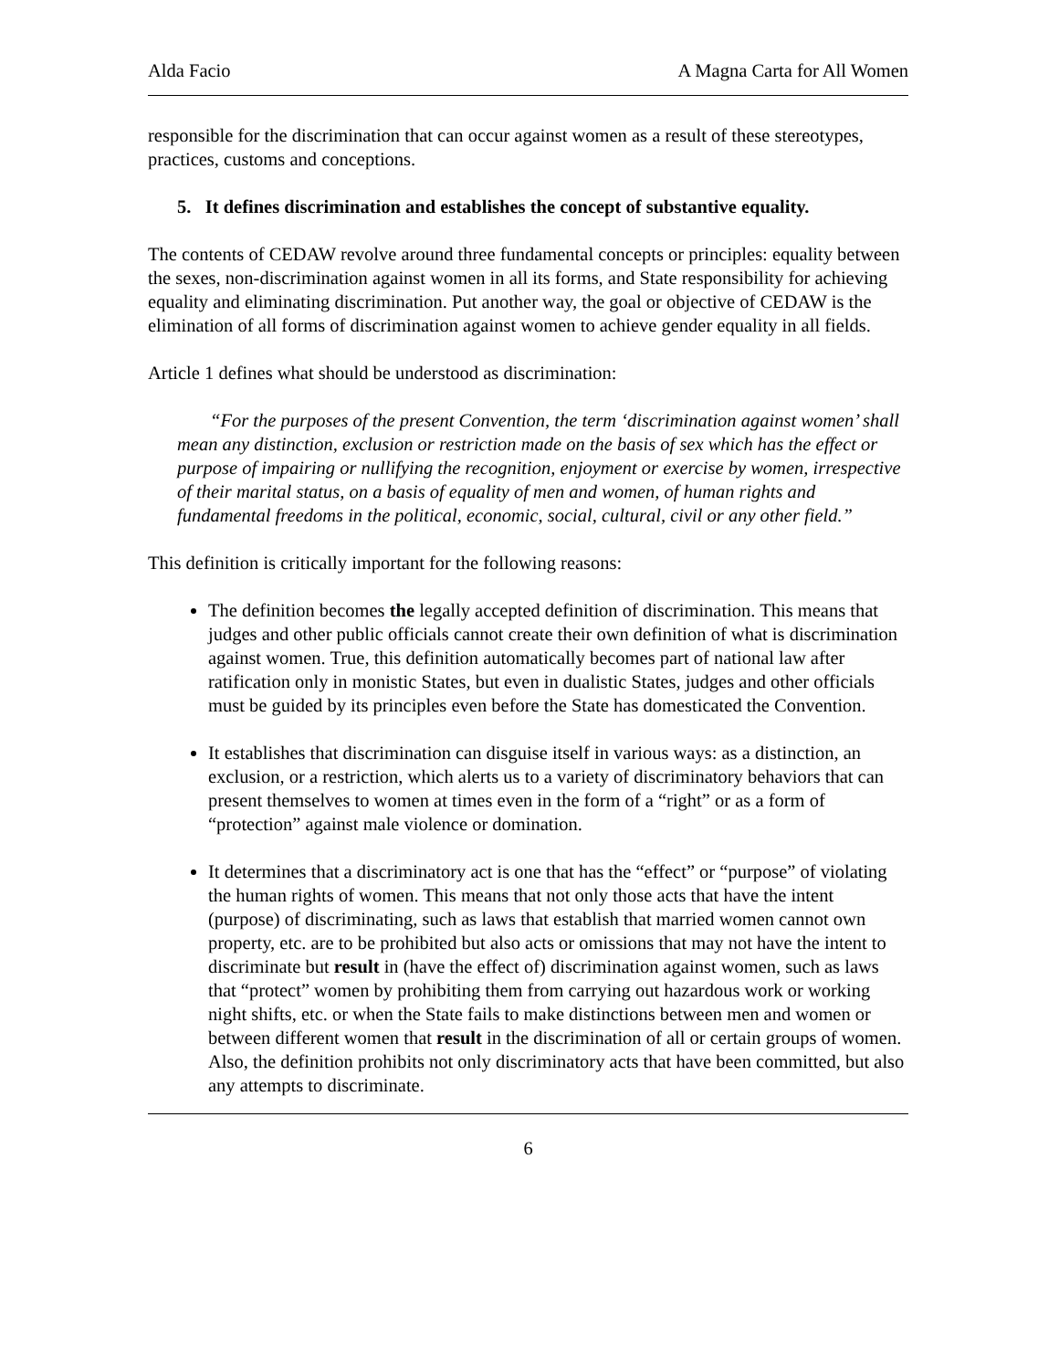Alda Facio A Magna Carta for All Women
responsible for the discrimination that can occur against women as a result of these stereotypes, practices, customs and conceptions.
5. It defines discrimination and establishes the concept of substantive equality.
The contents of CEDAW revolve around three fundamental concepts or principles: equality between the sexes, non-discrimination against women in all its forms, and State responsibility for achieving equality and eliminating discrimination. Put another way, the goal or objective of CEDAW is the elimination of all forms of discrimination against women to achieve gender equality in all fields.
Article 1 defines what should be understood as discrimination:
“For the purposes of the present Convention, the term ‘discrimination against women’ shall mean any distinction, exclusion or restriction made on the basis of sex which has the effect or purpose of impairing or nullifying the recognition, enjoyment or exercise by women, irrespective of their marital status, on a basis of equality of men and women, of human rights and fundamental freedoms in the political, economic, social, cultural, civil or any other field.”
This definition is critically important for the following reasons:
The definition becomes the legally accepted definition of discrimination. This means that judges and other public officials cannot create their own definition of what is discrimination against women. True, this definition automatically becomes part of national law after ratification only in monistic States, but even in dualistic States, judges and other officials must be guided by its principles even before the State has domesticated the Convention.
It establishes that discrimination can disguise itself in various ways: as a distinction, an exclusion, or a restriction, which alerts us to a variety of discriminatory behaviors that can present themselves to women at times even in the form of a “right” or as a form of “protection” against male violence or domination.
It determines that a discriminatory act is one that has the “effect” or “purpose” of violating the human rights of women. This means that not only those acts that have the intent (purpose) of discriminating, such as laws that establish that married women cannot own property, etc. are to be prohibited but also acts or omissions that may not have the intent to discriminate but result in (have the effect of) discrimination against women, such as laws that “protect” women by prohibiting them from carrying out hazardous work or working night shifts, etc. or when the State fails to make distinctions between men and women or between different women that result in the discrimination of all or certain groups of women. Also, the definition prohibits not only discriminatory acts that have been committed, but also any attempts to discriminate.
6